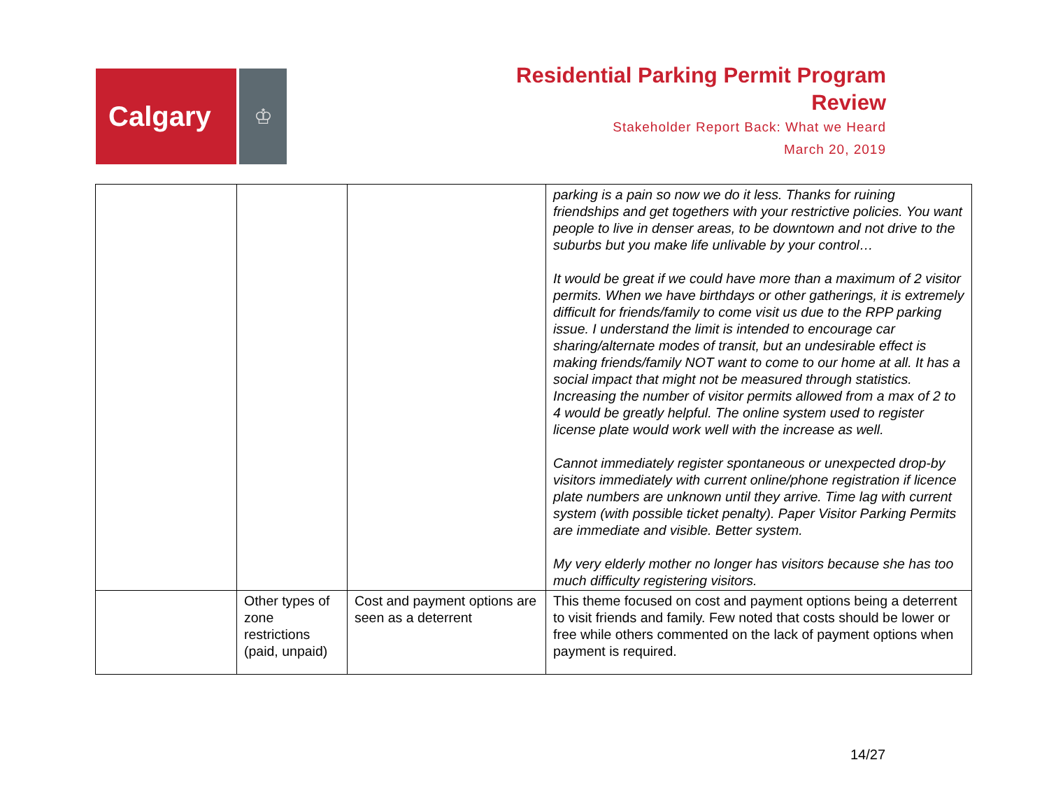Calgary
♔
Residential Parking Permit Program
Review
Stakeholder Report Back: What we Heard
March 20, 2019
| | | | parking is a pain so now we do it less. Thanks for ruining friendships and get togethers with your restrictive policies. You want people to live in denser areas, to be downtown and not drive to the suburbs but you make life unlivable by your control… It would be great if we could have more than a maximum of 2 visitor permits. When we have birthdays or other gatherings, it is extremely difficult for friends/family to come visit us due to the RPP parking issue. I understand the limit is intended to encourage car sharing/alternate modes of transit, but an undesirable effect is making friends/family NOT want to come to our home at all. It has a social impact that might not be measured through statistics. Increasing the number of visitor permits allowed from a max of 2 to 4 would be greatly helpful. The online system used to register license plate would work well with the increase as well. Cannot immediately register spontaneous or unexpected drop-by visitors immediately with current online/phone registration if licence plate numbers are unknown until they arrive. Time lag with current system (with possible ticket penalty). Paper Visitor Parking Permits are immediate and visible. Better system. My very elderly mother no longer has visitors because she has too much difficulty registering visitors. |
| | Other types of zone restrictions (paid, unpaid) | Cost and payment options are seen as a deterrent | This theme focused on cost and payment options being a deterrent to visit friends and family. Few noted that costs should be lower or free while others commented on the lack of payment options when payment is required. |
14/27